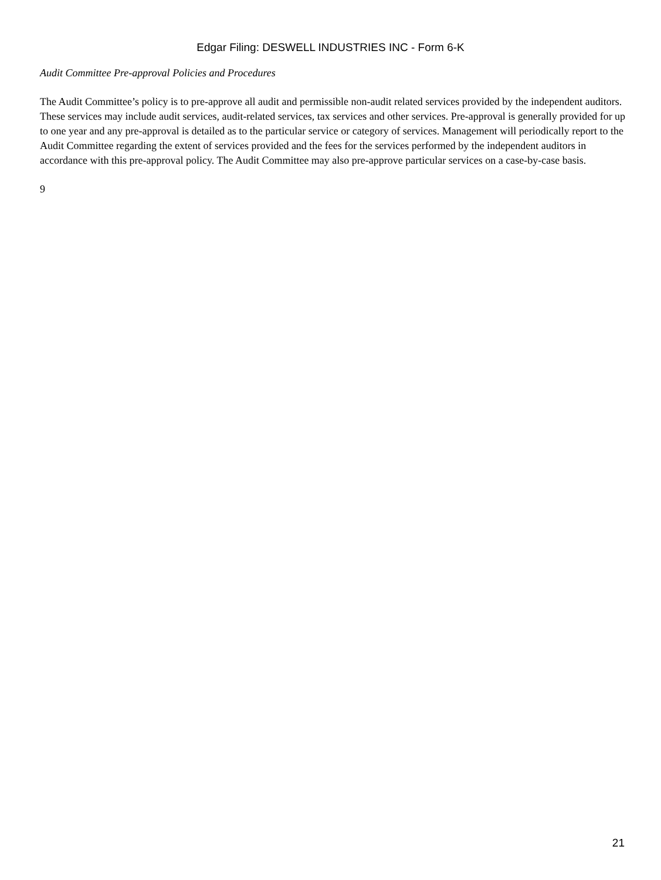Edgar Filing: DESWELL INDUSTRIES INC - Form 6-K
Audit Committee Pre-approval Policies and Procedures
The Audit Committee’s policy is to pre-approve all audit and permissible non-audit related services provided by the independent auditors. These services may include audit services, audit-related services, tax services and other services. Pre-approval is generally provided for up to one year and any pre-approval is detailed as to the particular service or category of services. Management will periodically report to the Audit Committee regarding the extent of services provided and the fees for the services performed by the independent auditors in accordance with this pre-approval policy. The Audit Committee may also pre-approve particular services on a case-by-case basis.
9
21